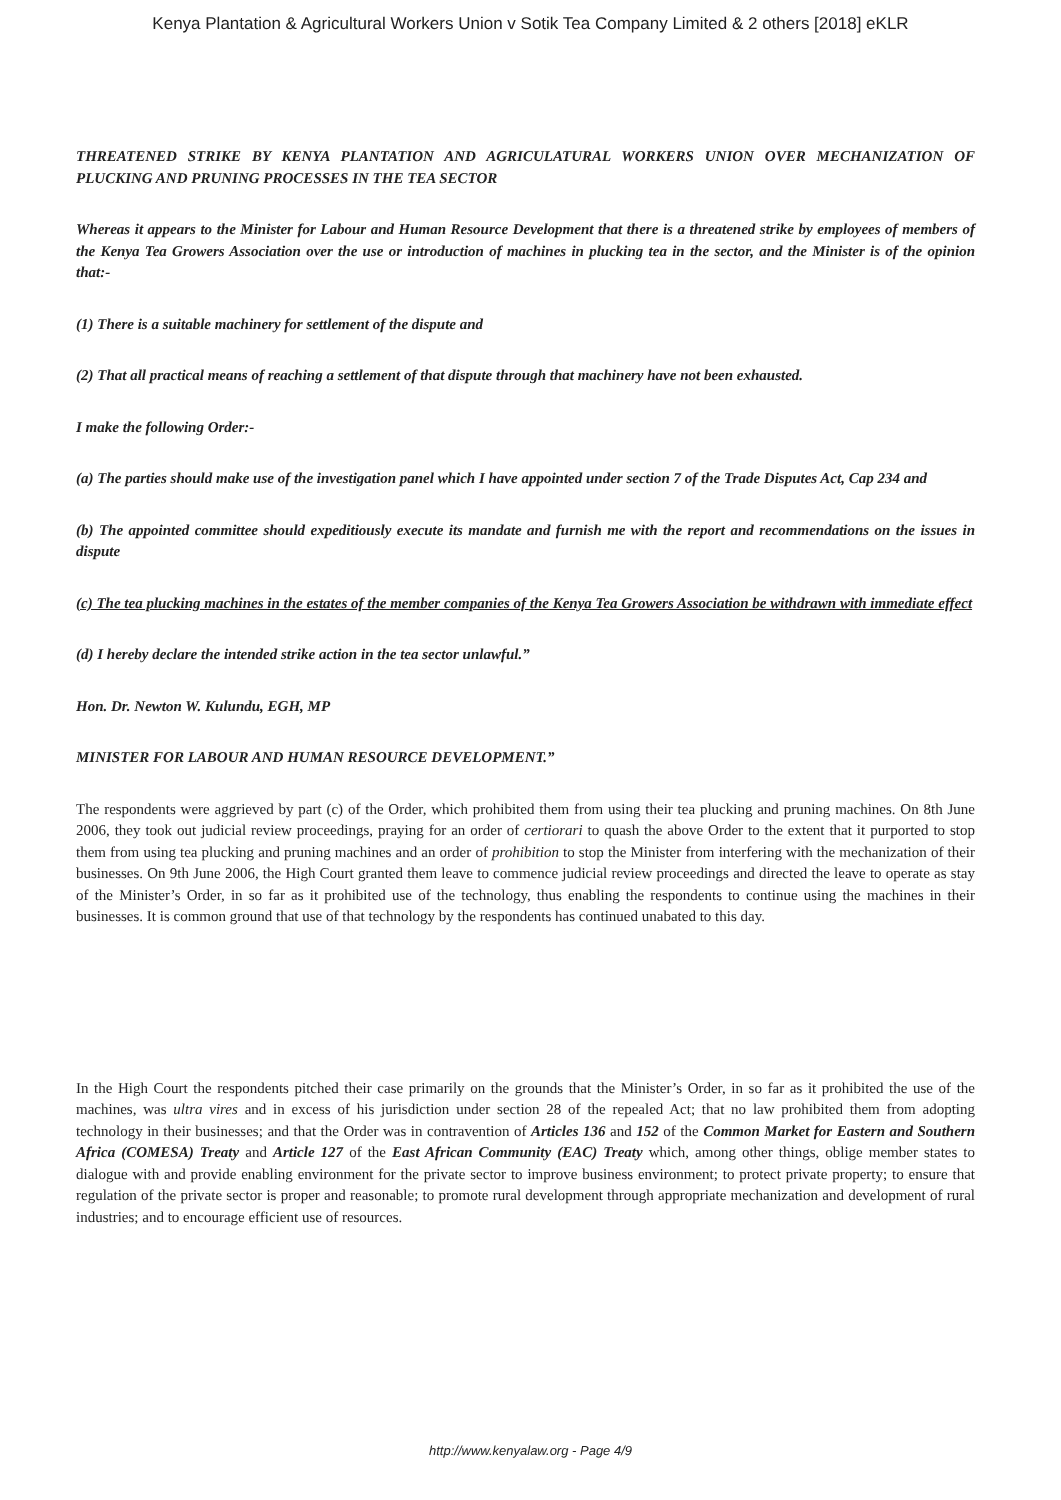Kenya Plantation & Agricultural Workers Union v Sotik Tea Company Limited & 2 others [2018] eKLR
THREATENED STRIKE BY KENYA PLANTATION AND AGRICULATURAL WORKERS UNION OVER MECHANIZATION OF PLUCKING AND PRUNING PROCESSES IN THE TEA SECTOR
Whereas it appears to the Minister for Labour and Human Resource Development that there is a threatened strike by employees of members of the Kenya Tea Growers Association over the use or introduction of machines in plucking tea in the sector, and the Minister is of the opinion that:-
(1) There is a suitable machinery for settlement of the dispute and
(2) That all practical means of reaching a settlement of that dispute through that machinery have not been exhausted.
I make the following Order:-
(a) The parties should make use of the investigation panel which I have appointed under section 7 of the Trade Disputes Act, Cap 234 and
(b) The appointed committee should expeditiously execute its mandate and furnish me with the report and recommendations on the issues in dispute
(c) The tea plucking machines in the estates of the member companies of the Kenya Tea Growers Association be withdrawn with immediate effect
(d) I hereby declare the intended strike action in the tea sector unlawful.”
Hon. Dr. Newton W. Kulundu, EGH, MP
MINISTER FOR LABOUR AND HUMAN RESOURCE DEVELOPMENT.”
The respondents were aggrieved by part (c) of the Order, which prohibited them from using their tea plucking and pruning machines. On 8th June 2006, they took out judicial review proceedings, praying for an order of certiorari to quash the above Order to the extent that it purported to stop them from using tea plucking and pruning machines and an order of prohibition to stop the Minister from interfering with the mechanization of their businesses. On 9th June 2006, the High Court granted them leave to commence judicial review proceedings and directed the leave to operate as stay of the Minister’s Order, in so far as it prohibited use of the technology, thus enabling the respondents to continue using the machines in their businesses. It is common ground that use of that technology by the respondents has continued unabated to this day.
In the High Court the respondents pitched their case primarily on the grounds that the Minister’s Order, in so far as it prohibited the use of the machines, was ultra vires and in excess of his jurisdiction under section 28 of the repealed Act; that no law prohibited them from adopting technology in their businesses; and that the Order was in contravention of Articles 136 and 152 of the Common Market for Eastern and Southern Africa (COMESA) Treaty and Article 127 of the East African Community (EAC) Treaty which, among other things, oblige member states to dialogue with and provide enabling environment for the private sector to improve business environment; to protect private property; to ensure that regulation of the private sector is proper and reasonable; to promote rural development through appropriate mechanization and development of rural industries; and to encourage efficient use of resources.
http://www.kenyalaw.org - Page 4/9